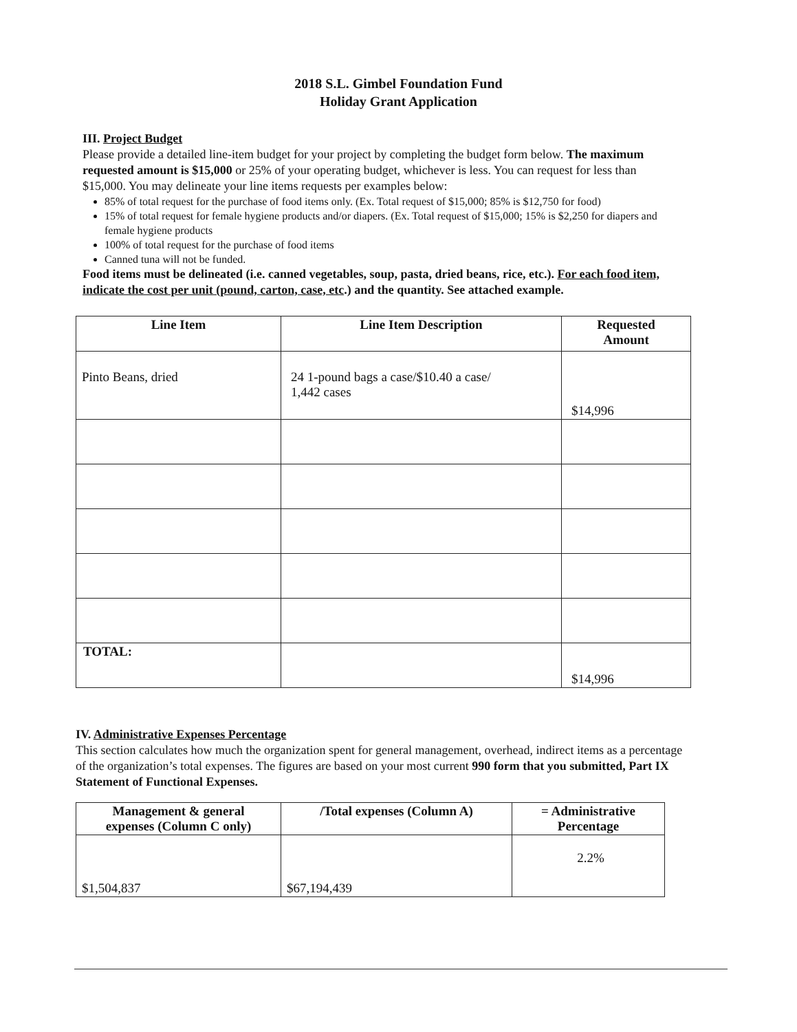2018 S.L. Gimbel Foundation Fund
Holiday Grant Application
III. Project Budget
Please provide a detailed line-item budget for your project by completing the budget form below. The maximum requested amount is $15,000 or 25% of your operating budget, whichever is less. You can request for less than $15,000. You may delineate your line items requests per examples below:
85% of total request for the purchase of food items only. (Ex. Total request of $15,000; 85% is $12,750 for food)
15% of total request for female hygiene products and/or diapers. (Ex. Total request of $15,000; 15% is $2,250 for diapers and female hygiene products
100% of total request for the purchase of food items
Canned tuna will not be funded.
Food items must be delineated (i.e. canned vegetables, soup, pasta, dried beans, rice, etc.). For each food item, indicate the cost per unit (pound, carton, case, etc.) and the quantity. See attached example.
| Line Item | Line Item Description | Requested Amount |
| --- | --- | --- |
| Pinto Beans, dried | 24 1-pound bags a case/$10.40 a case/ 1,442 cases | $14,996 |
| TOTAL: | | $14,996 |
IV. Administrative Expenses Percentage
This section calculates how much the organization spent for general management, overhead, indirect items as a percentage of the organization’s total expenses. The figures are based on your most current 990 form that you submitted, Part IX Statement of Functional Expenses.
| Management & general expenses (Column C only) | /Total expenses (Column A) | = Administrative Percentage |
| --- | --- | --- |
| $1,504,837 | $67,194,439 | 2.2% |